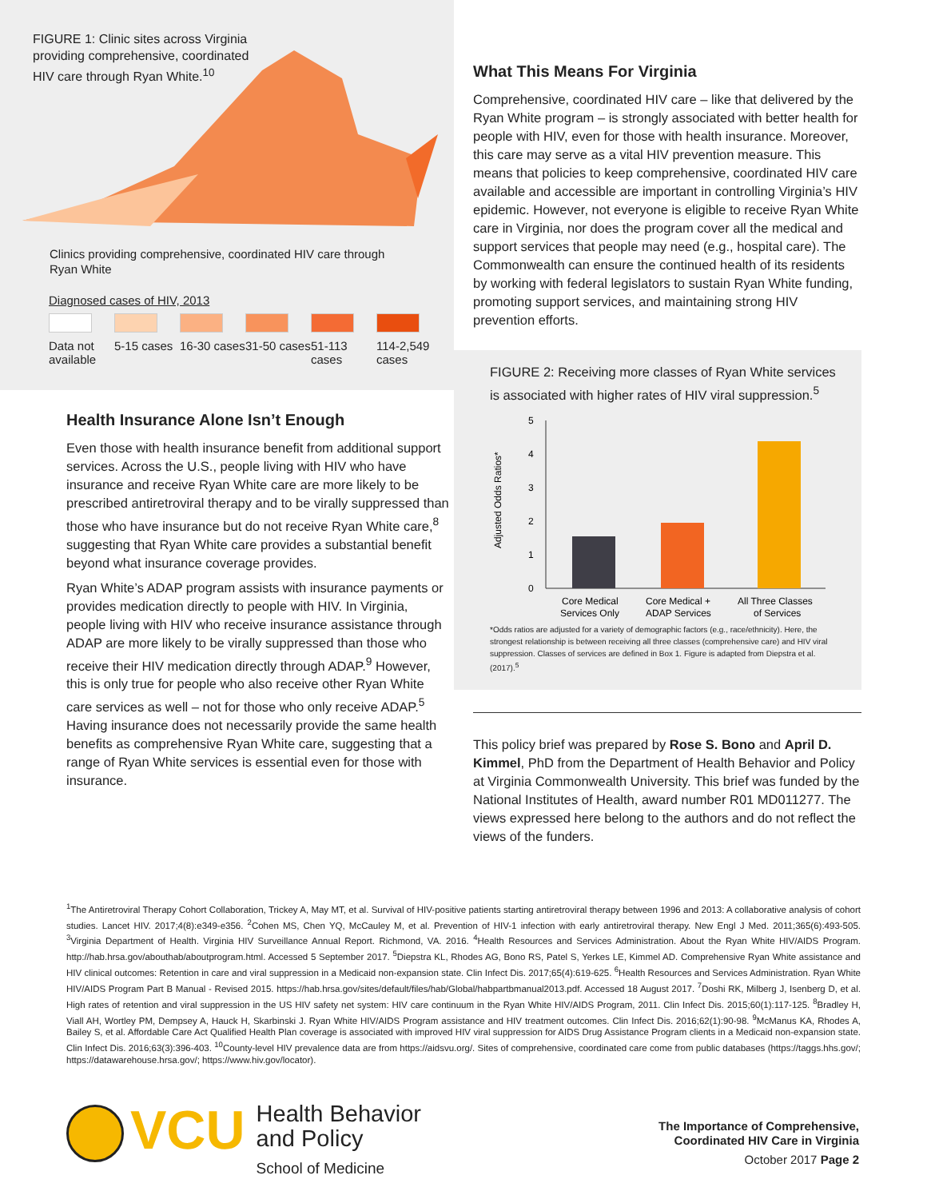FIGURE 1: Clinic sites across Virginia providing comprehensive, coordinated HIV care through Ryan White.<sup>10</sup>
Clinics providing comprehensive, coordinated HIV care through Ryan White
Diagnosed cases of HIV, 2013
Data not available
5-15 cases
16-30 cases
31-50 cases
51-113 cases
114-2,549 cases
Health Insurance Alone Isn’t Enough
Even those with health insurance benefit from additional support services. Across the U.S., people living with HIV who have insurance and receive Ryan White care are more likely to be prescribed antiretroviral therapy and to be virally suppressed than those who have insurance but do not receive Ryan White care,<sup>8</sup> suggesting that Ryan White care provides a substantial benefit beyond what insurance coverage provides.
Ryan White’s ADAP program assists with insurance payments or provides medication directly to people with HIV. In Virginia, people living with HIV who receive insurance assistance through ADAP are more likely to be virally suppressed than those who receive their HIV medication directly through ADAP.<sup>9</sup> However, this is only true for people who also receive other Ryan White care services as well – not for those who only receive ADAP.<sup>5</sup> Having insurance does not necessarily provide the same health benefits as comprehensive Ryan White care, suggesting that a range of Ryan White services is essential even for those with insurance.
What This Means For Virginia
Comprehensive, coordinated HIV care – like that delivered by the Ryan White program – is strongly associated with better health for people with HIV, even for those with health insurance. Moreover, this care may serve as a vital HIV prevention measure. This means that policies to keep comprehensive, coordinated HIV care available and accessible are important in controlling Virginia’s HIV epidemic. However, not everyone is eligible to receive Ryan White care in Virginia, nor does the program cover all the medical and support services that people may need (e.g., hospital care). The Commonwealth can ensure the continued health of its residents by working with federal legislators to sustain Ryan White funding, promoting support services, and maintaining strong HIV prevention efforts.
FIGURE 2: Receiving more classes of Ryan White services is associated with higher rates of HIV viral suppression.<sup>5</sup>
Adjusted Odds Ratios*
0
1
2
3
4
5
Core Medical
Services Only
Core Medical +
ADAP Services
All Three Classes
of Services
*Odds ratios are adjusted for a variety of demographic factors (e.g., race/ethnicity). Here, the strongest relationship is between receiving all three classes (comprehensive care) and HIV viral suppression. Classes of services are defined in Box 1. Figure is adapted from Diepstra et al. (2017).<sup>5</sup>
This policy brief was prepared by Rose S. Bono and April D. Kimmel, PhD from the Department of Health Behavior and Policy at Virginia Commonwealth University. This brief was funded by the National Institutes of Health, award number R01 MD011277. The views expressed here belong to the authors and do not reflect the views of the funders.
<sup>1</sup> The Antiretroviral Therapy Cohort Collaboration, Trickey A, May MT, et al. Survival of HIV-positive patients starting antiretroviral therapy between 1996 and 2013: A collaborative analysis of cohort studies. Lancet HIV. 2017;4(8):e349-e356. <sup>2</sup>Cohen MS, Chen YQ, McCauley M, et al. Prevention of HIV-1 infection with early antiretroviral therapy. New Engl J Med. 2011;365(6):493-505. <sup>3</sup>Virginia Department of Health. Virginia HIV Surveillance Annual Report. Richmond, VA. 2016. <sup>4</sup>Health Resources and Services Administration. About the Ryan White HIV/AIDS Program. http://hab.hrsa.gov/abouthab/aboutprogram.html. Accessed 5 September 2017. <sup>5</sup>Diepstra KL, Rhodes AG, Bono RS, Patel S, Yerkes LE, Kimmel AD. Comprehensive Ryan White assistance and HIV clinical outcomes: Retention in care and viral suppression in a Medicaid non-expansion state. Clin Infect Dis. 2017;65(4):619-625. <sup>6</sup>Health Resources and Services Administration. Ryan White HIV/AIDS Program Part B Manual - Revised 2015. https://hab.hrsa.gov/sites/default/files/hab/Global/habpartbmanual2013.pdf. Accessed 18 August 2017. <sup>7</sup>Doshi RK, Milberg J, Isenberg D, et al. High rates of retention and viral suppression in the US HIV safety net system: HIV care continuum in the Ryan White HIV/AIDS Program, 2011. Clin Infect Dis. 2015;60(1):117-125. <sup>8</sup>Bradley H, Viall AH, Wortley PM, Dempsey A, Hauck H, Skarbinski J. Ryan White HIV/AIDS Program assistance and HIV treatment outcomes. Clin Infect Dis. 2016;62(1):90-98. <sup>9</sup>McManus KA, Rhodes A, Bailey S, et al. Affordable Care Act Qualified Health Plan coverage is associated with improved HIV viral suppression for AIDS Drug Assistance Program clients in a Medicaid non-expansion state. Clin Infect Dis. 2016;63(3):396-403. <sup>10</sup>County-level HIV prevalence data are from https://aidsvu.org/. Sites of comprehensive, coordinated care come from public databases (https://taggs.hhs.gov/; https://datawarehouse.hrsa.gov/; https://www.hiv.gov/locator).
VCU
Health Behavior
and Policy
School of Medicine
The Importance of Comprehensive,
Coordinated HIV Care in Virginia
October 2017 Page 2